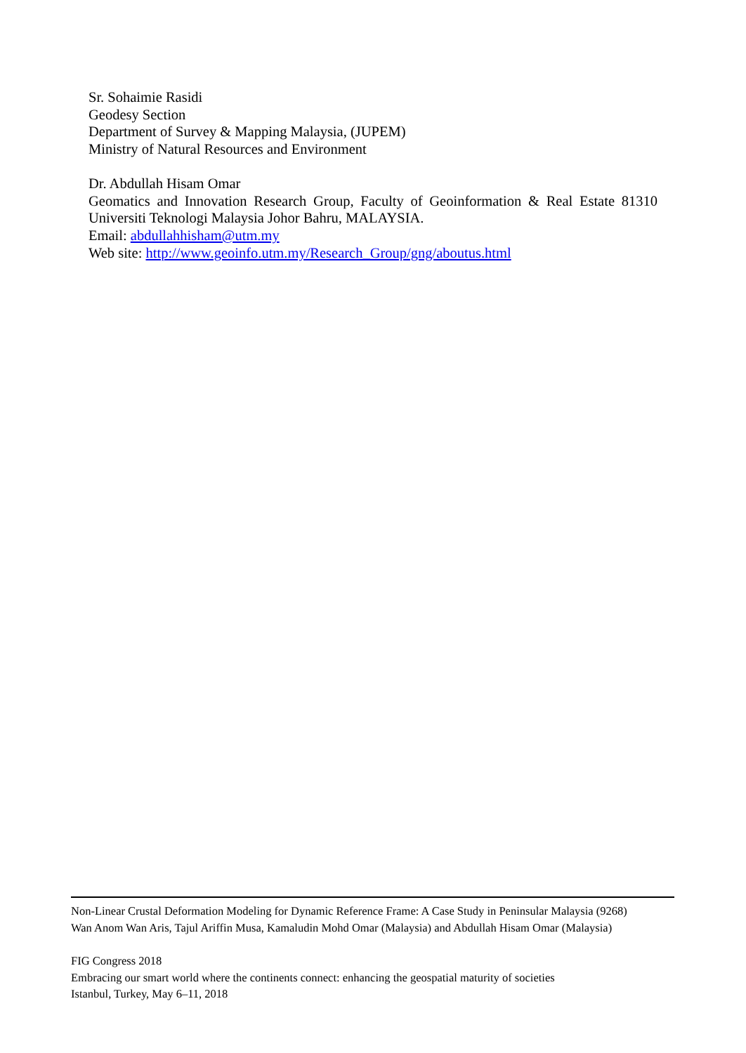Sr. Sohaimie Rasidi
Geodesy Section
Department of Survey & Mapping Malaysia, (JUPEM)
Ministry of Natural Resources and Environment
Dr. Abdullah Hisam Omar
Geomatics and Innovation Research Group, Faculty of Geoinformation & Real Estate 81310
Universiti Teknologi Malaysia Johor Bahru, MALAYSIA.
Email: abdullahhisham@utm.my
Web site: http://www.geoinfo.utm.my/Research_Group/gng/aboutus.html
Non-Linear Crustal Deformation Modeling for Dynamic Reference Frame: A Case Study in Peninsular Malaysia (9268)
Wan Anom Wan Aris, Tajul Ariffin Musa, Kamaludin Mohd Omar (Malaysia) and Abdullah Hisam Omar (Malaysia)
FIG Congress 2018
Embracing our smart world where the continents connect: enhancing the geospatial maturity of societies
Istanbul, Turkey, May 6–11, 2018